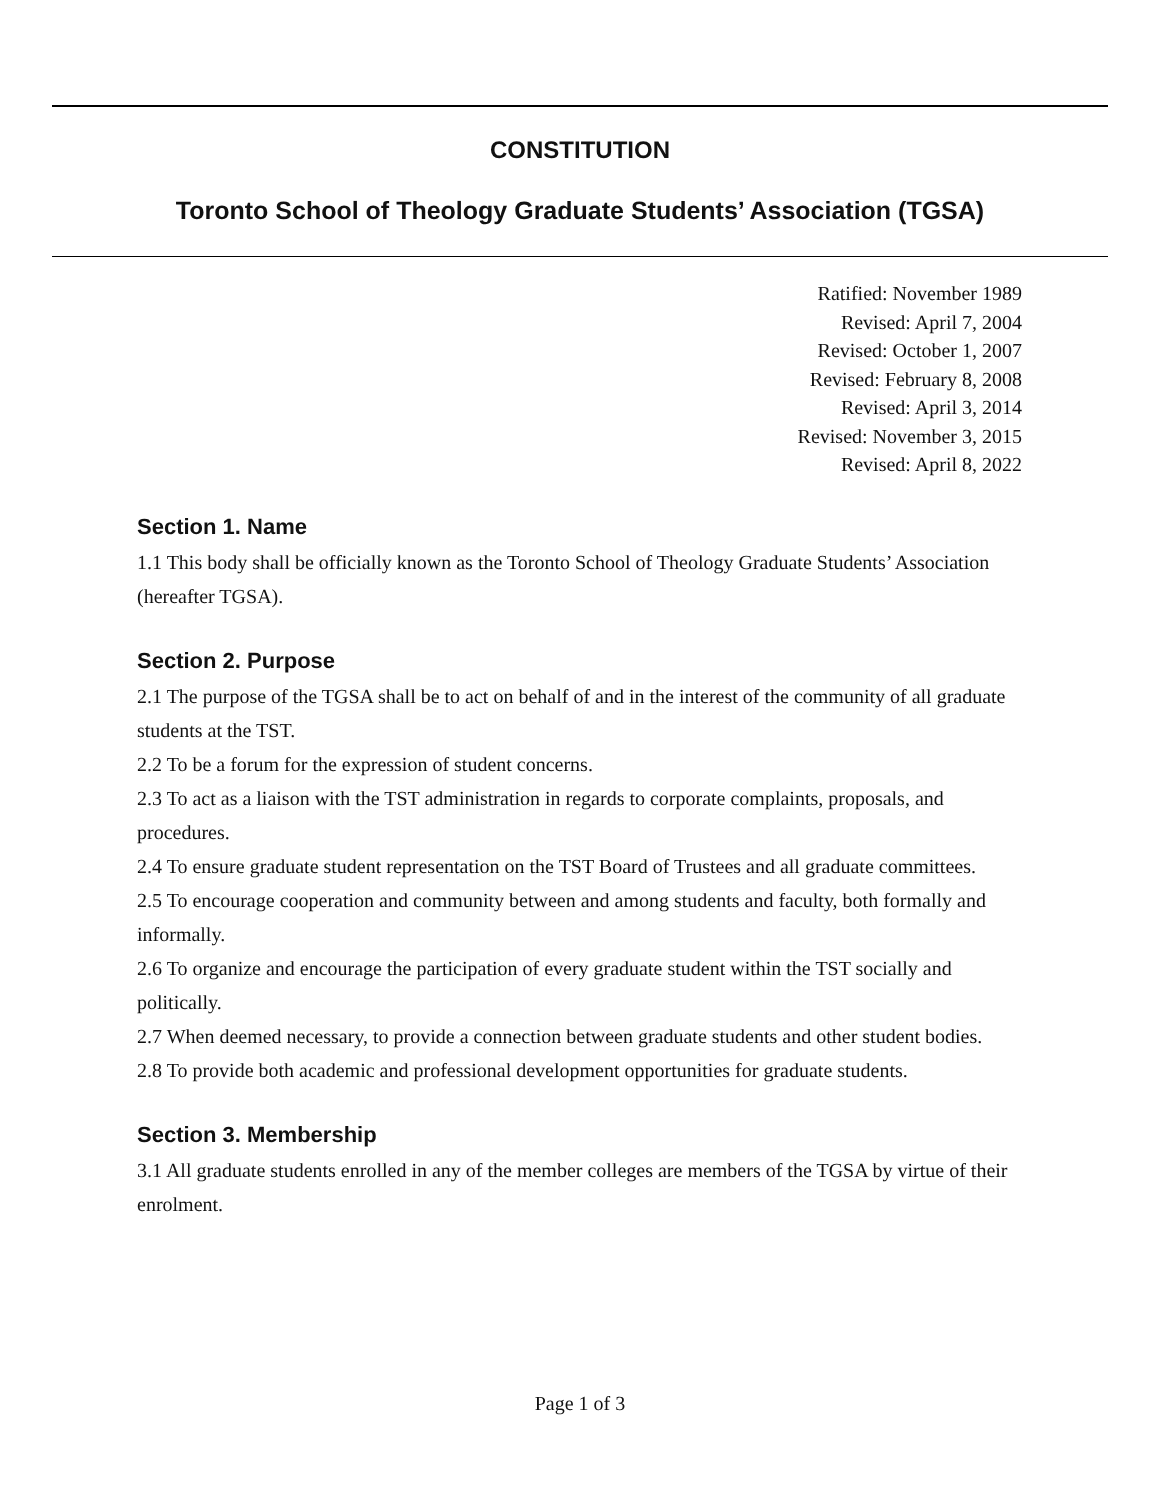CONSTITUTION
Toronto School of Theology Graduate Students’ Association (TGSA)
Ratified: November 1989
Revised: April 7, 2004
Revised: October 1, 2007
Revised: February 8, 2008
Revised: April 3, 2014
Revised: November 3, 2015
Revised: April 8, 2022
Section 1. Name
1.1 This body shall be officially known as the Toronto School of Theology Graduate Students’ Association (hereafter TGSA).
Section 2. Purpose
2.1 The purpose of the TGSA shall be to act on behalf of and in the interest of the community of all graduate students at the TST.
2.2 To be a forum for the expression of student concerns.
2.3 To act as a liaison with the TST administration in regards to corporate complaints, proposals, and procedures.
2.4 To ensure graduate student representation on the TST Board of Trustees and all graduate committees.
2.5 To encourage cooperation and community between and among students and faculty, both formally and informally.
2.6 To organize and encourage the participation of every graduate student within the TST socially and politically.
2.7 When deemed necessary, to provide a connection between graduate students and other student bodies.
2.8 To provide both academic and professional development opportunities for graduate students.
Section 3. Membership
3.1 All graduate students enrolled in any of the member colleges are members of the TGSA by virtue of their enrolment.
Page 1 of 3